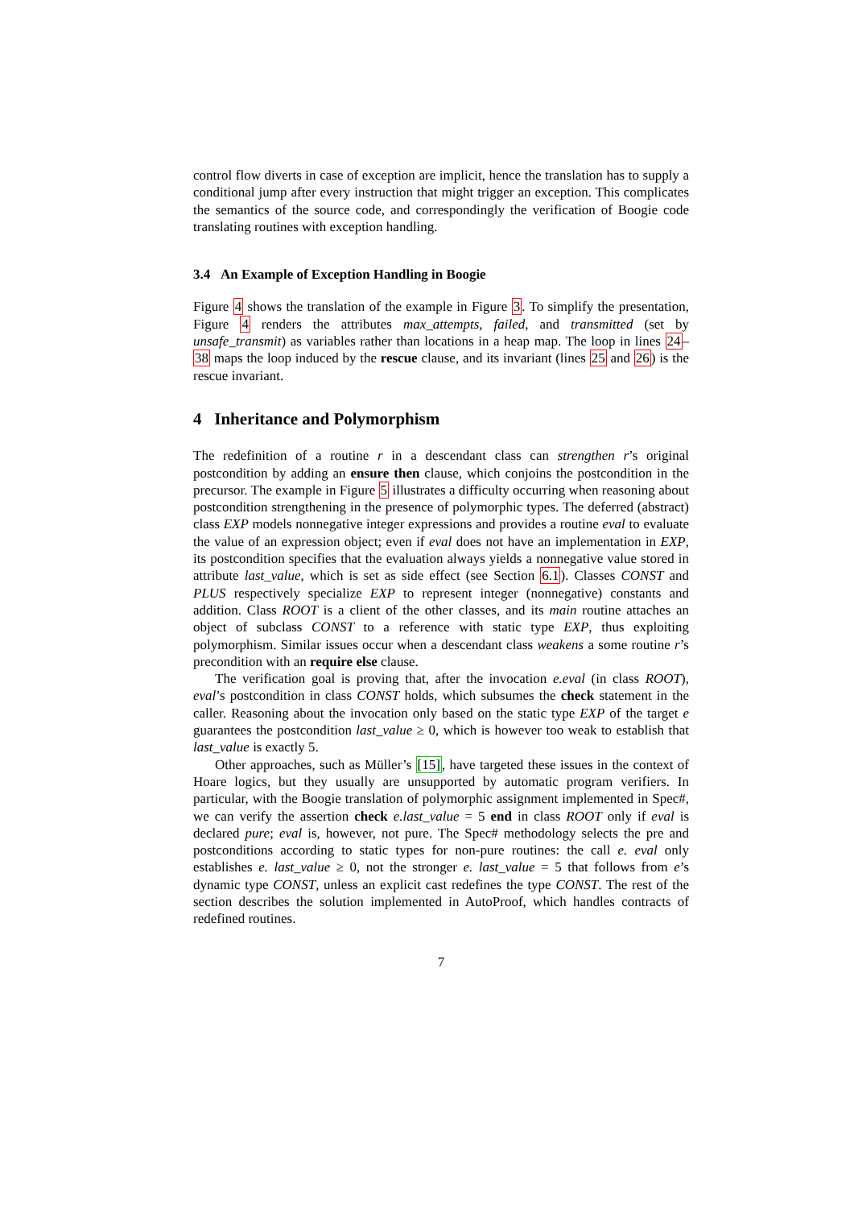control flow diverts in case of exception are implicit, hence the translation has to supply a conditional jump after every instruction that might trigger an exception. This complicates the semantics of the source code, and correspondingly the verification of Boogie code translating routines with exception handling.
3.4 An Example of Exception Handling in Boogie
Figure 4 shows the translation of the example in Figure 3. To simplify the presentation, Figure 4 renders the attributes max_attempts, failed, and transmitted (set by unsafe_transmit) as variables rather than locations in a heap map. The loop in lines 24–38 maps the loop induced by the rescue clause, and its invariant (lines 25 and 26) is the rescue invariant.
4 Inheritance and Polymorphism
The redefinition of a routine r in a descendant class can strengthen r’s original postcondition by adding an ensure then clause, which conjoins the postcondition in the precursor. The example in Figure 5 illustrates a difficulty occurring when reasoning about postcondition strengthening in the presence of polymorphic types. The deferred (abstract) class EXP models nonnegative integer expressions and provides a routine eval to evaluate the value of an expression object; even if eval does not have an implementation in EXP, its postcondition specifies that the evaluation always yields a nonnegative value stored in attribute last_value, which is set as side effect (see Section 6.1). Classes CONST and PLUS respectively specialize EXP to represent integer (nonnegative) constants and addition. Class ROOT is a client of the other classes, and its main routine attaches an object of subclass CONST to a reference with static type EXP, thus exploiting polymorphism. Similar issues occur when a descendant class weakens a some routine r’s precondition with an require else clause.
The verification goal is proving that, after the invocation e.eval (in class ROOT), eval’s postcondition in class CONST holds, which subsumes the check statement in the caller. Reasoning about the invocation only based on the static type EXP of the target e guarantees the postcondition last_value ≥ 0, which is however too weak to establish that last_value is exactly 5.
Other approaches, such as Müller’s [15], have targeted these issues in the context of Hoare logics, but they usually are unsupported by automatic program verifiers. In particular, with the Boogie translation of polymorphic assignment implemented in Spec#, we can verify the assertion check e.last_value = 5 end in class ROOT only if eval is declared pure; eval is, however, not pure. The Spec# methodology selects the pre and postconditions according to static types for non-pure routines: the call e. eval only establishes e. last_value ≥ 0, not the stronger e. last_value = 5 that follows from e’s dynamic type CONST, unless an explicit cast redefines the type CONST. The rest of the section describes the solution implemented in AutoProof, which handles contracts of redefined routines.
7